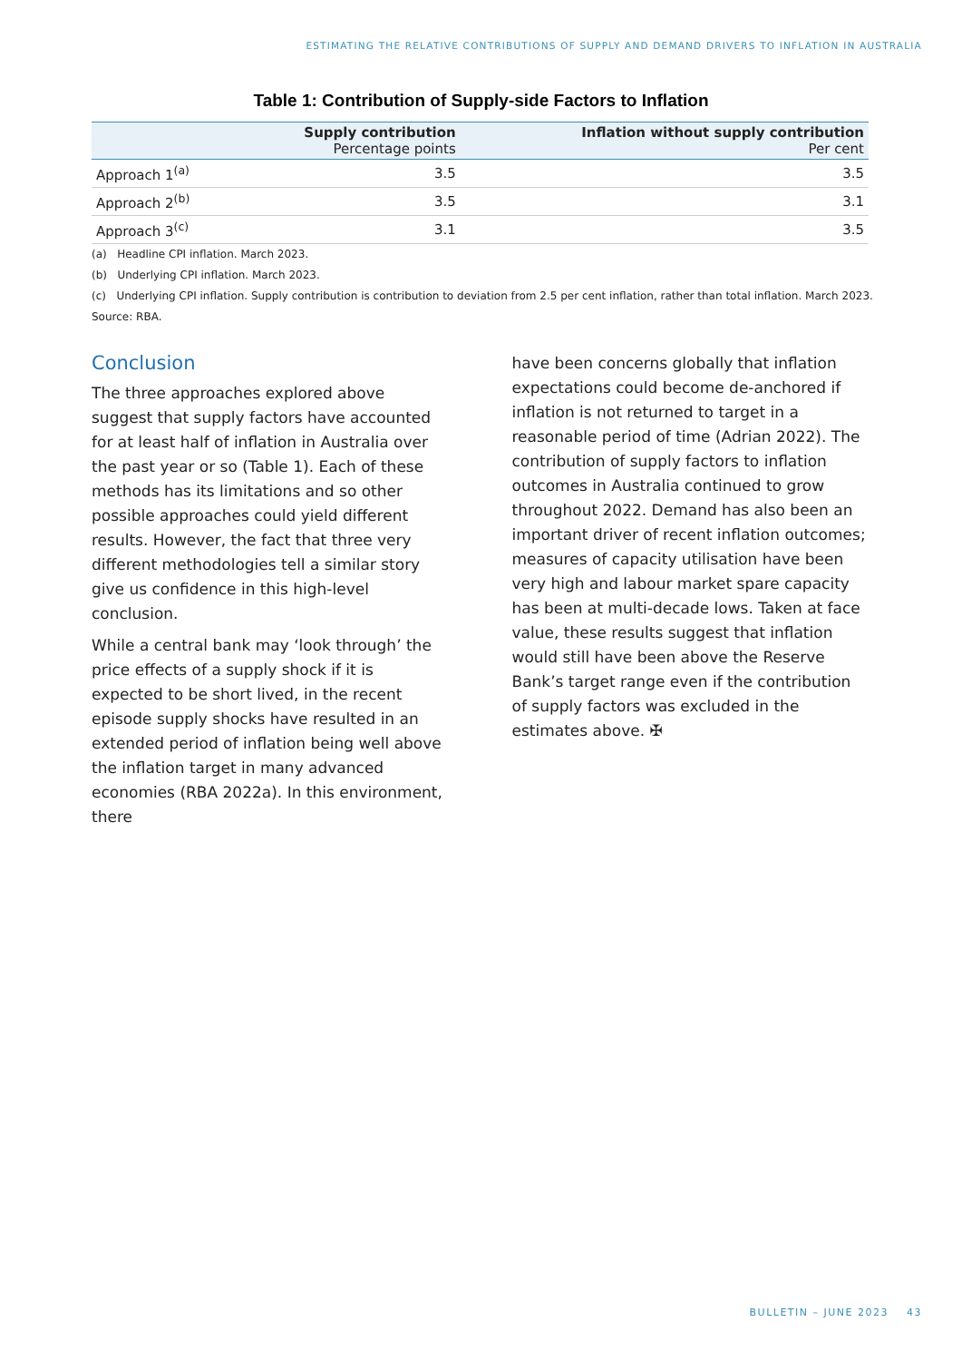ESTIMATING THE RELATIVE CONTRIBUTIONS OF SUPPLY AND DEMAND DRIVERS TO INFLATION IN AUSTRALIA
Table 1: Contribution of Supply-side Factors to Inflation
| | Supply contribution Percentage points | Inflation without supply contribution Per cent |
| --- | --- | --- |
| Approach 1<sup>(a)</sup> | 3.5 | 3.5 |
| Approach 2<sup>(b)</sup> | 3.5 | 3.1 |
| Approach 3<sup>(c)</sup> | 3.1 | 3.5 |
(a) Headline CPI inflation. March 2023.
(b) Underlying CPI inflation. March 2023.
(c) Underlying CPI inflation. Supply contribution is contribution to deviation from 2.5 per cent inflation, rather than total inflation. March 2023.
Source: RBA.
Conclusion
The three approaches explored above suggest that supply factors have accounted for at least half of inflation in Australia over the past year or so (Table 1). Each of these methods has its limitations and so other possible approaches could yield different results. However, the fact that three very different methodologies tell a similar story give us confidence in this high-level conclusion.
While a central bank may ‘look through’ the price effects of a supply shock if it is expected to be short lived, in the recent episode supply shocks have resulted in an extended period of inflation being well above the inflation target in many advanced economies (RBA 2022a). In this environment, there
have been concerns globally that inflation expectations could become de-anchored if inflation is not returned to target in a reasonable period of time (Adrian 2022). The contribution of supply factors to inflation outcomes in Australia continued to grow throughout 2022. Demand has also been an important driver of recent inflation outcomes; measures of capacity utilisation have been very high and labour market spare capacity has been at multi-decade lows. Taken at face value, these results suggest that inflation would still have been above the Reserve Bank’s target range even if the contribution of supply factors was excluded in the estimates above. ✠
BULLETIN – JUNE 2023 43